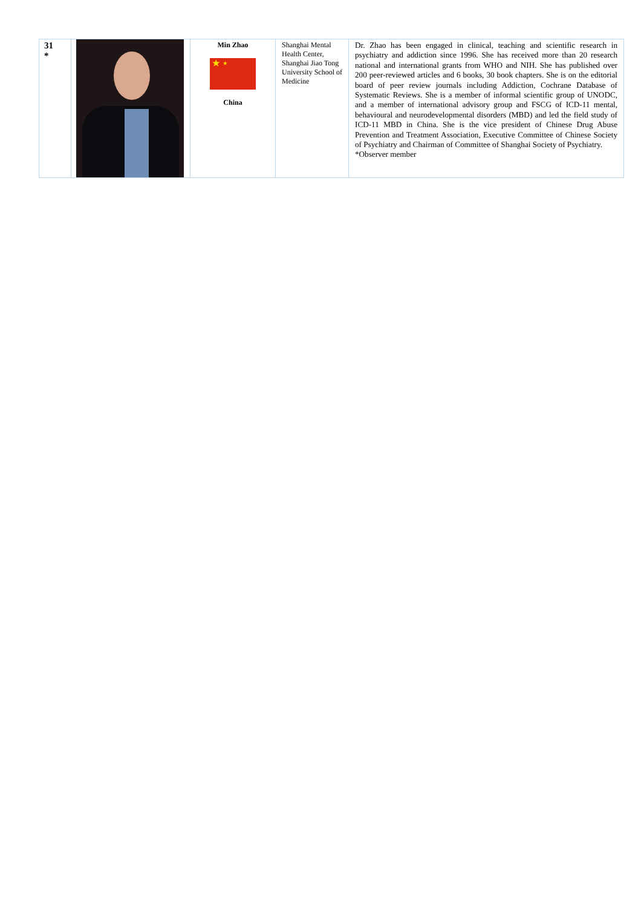| 31 * | | Min Zhao ★ ⋆ China | Shanghai Mental Health Center, Shanghai Jiao Tong University School of Medicine | Dr. Zhao has been engaged in clinical, teaching and scientific research in psychiatry and addiction since 1996. She has received more than 20 research national and international grants from WHO and NIH. She has published over 200 peer-reviewed articles and 6 books, 30 book chapters. She is on the editorial board of peer review journals including Addiction, Cochrane Database of Systematic Reviews. She is a member of informal scientific group of UNODC, and a member of international advisory group and FSCG of ICD-11 mental, behavioural and neurodevelopmental disorders (MBD) and led the field study of ICD-11 MBD in China. She is the vice president of Chinese Drug Abuse Prevention and Treatment Association, Executive Committee of Chinese Society of Psychiatry and Chairman of Committee of Shanghai Society of Psychiatry. *Observer member |